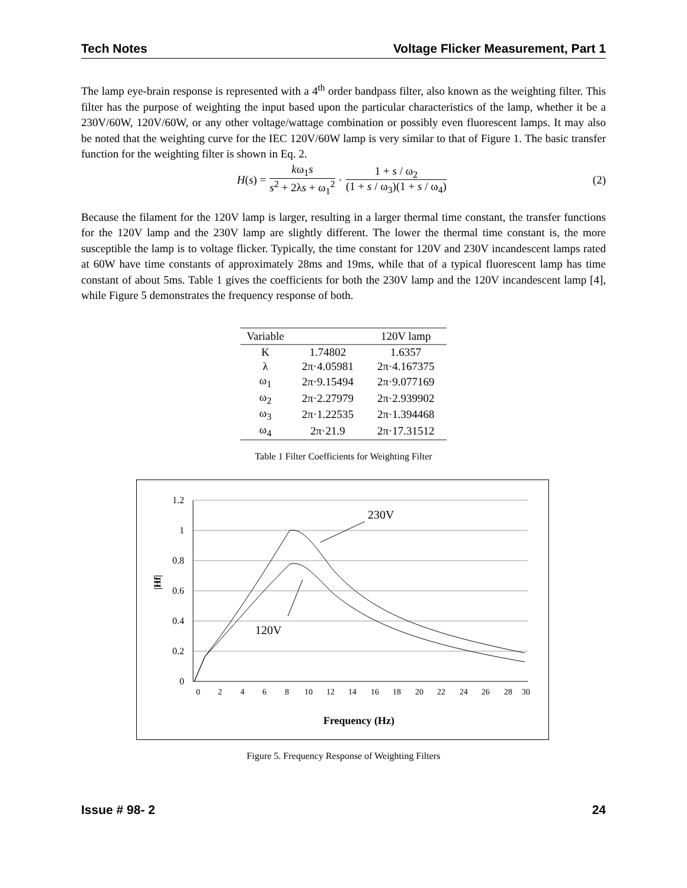Tech Notes Voltage Flicker Measurement, Part 1
The lamp eye-brain response is represented with a 4<sup>th</sup> order bandpass filter, also known as the weighting filter. This filter has the purpose of weighting the input based upon the particular characteristics of the lamp, whether it be a 230V/60W, 120V/60W, or any other voltage/wattage combination or possibly even fluorescent lamps. It may also be noted that the weighting curve for the IEC 120V/60W lamp is very similar to that of Figure 1. The basic transfer function for the weighting filter is shown in Eq. 2.
H (s) = kω<sub>1</sub>s s<sup>2</sup> + 2λs + ω<sub>1</sub><sup>2</sup> · 1 + s / ω<sub>2</sub> (1 + s / ω<sub>3</sub>)(1 + s / ω<sub>4</sub>) (2)
Because the filament for the 120V lamp is larger, resulting in a larger thermal time constant, the transfer functions for the 120V lamp and the 230V lamp are slightly different. The lower the thermal time constant is, the more susceptible the lamp is to voltage flicker. Typically, the time constant for 120V and 230V incandescent lamps rated at 60W have time constants of approximately 28ms and 19ms, while that of a typical fluorescent lamp has time constant of about 5ms. Table 1 gives the coefficients for both the 230V lamp and the 120V incandescent lamp [4], while Figure 5 demonstrates the frequency response of both.
| Variable | | 120V lamp |
| --- | --- | --- |
| K | 1.74802 | 1.6357 |
| λ | 2π·4.05981 | 2π·4.167375 |
| ω<sub>1</sub> | 2π·9.15494 | 2π·9.077169 |
| ω<sub>2</sub> | 2π·2.27979 | 2π·2.939902 |
| ω<sub>3</sub> | 2π·1.22535 | 2π·1.394468 |
| ω<sub>4</sub> | 2π·21.9 | 2π·17.31512 |
Table 1 Filter Coefficients for Weighting Filter
1.2
1
0.8
0.6
0.4
0.2
0
0
2
4
6
8
10
12
14
16
18
20
22
24
26
28
30
230V
120V
|Hf|
Frequency (Hz)
Figure 5. Frequency Response of Weighting Filters
Issue # 98- 2 24